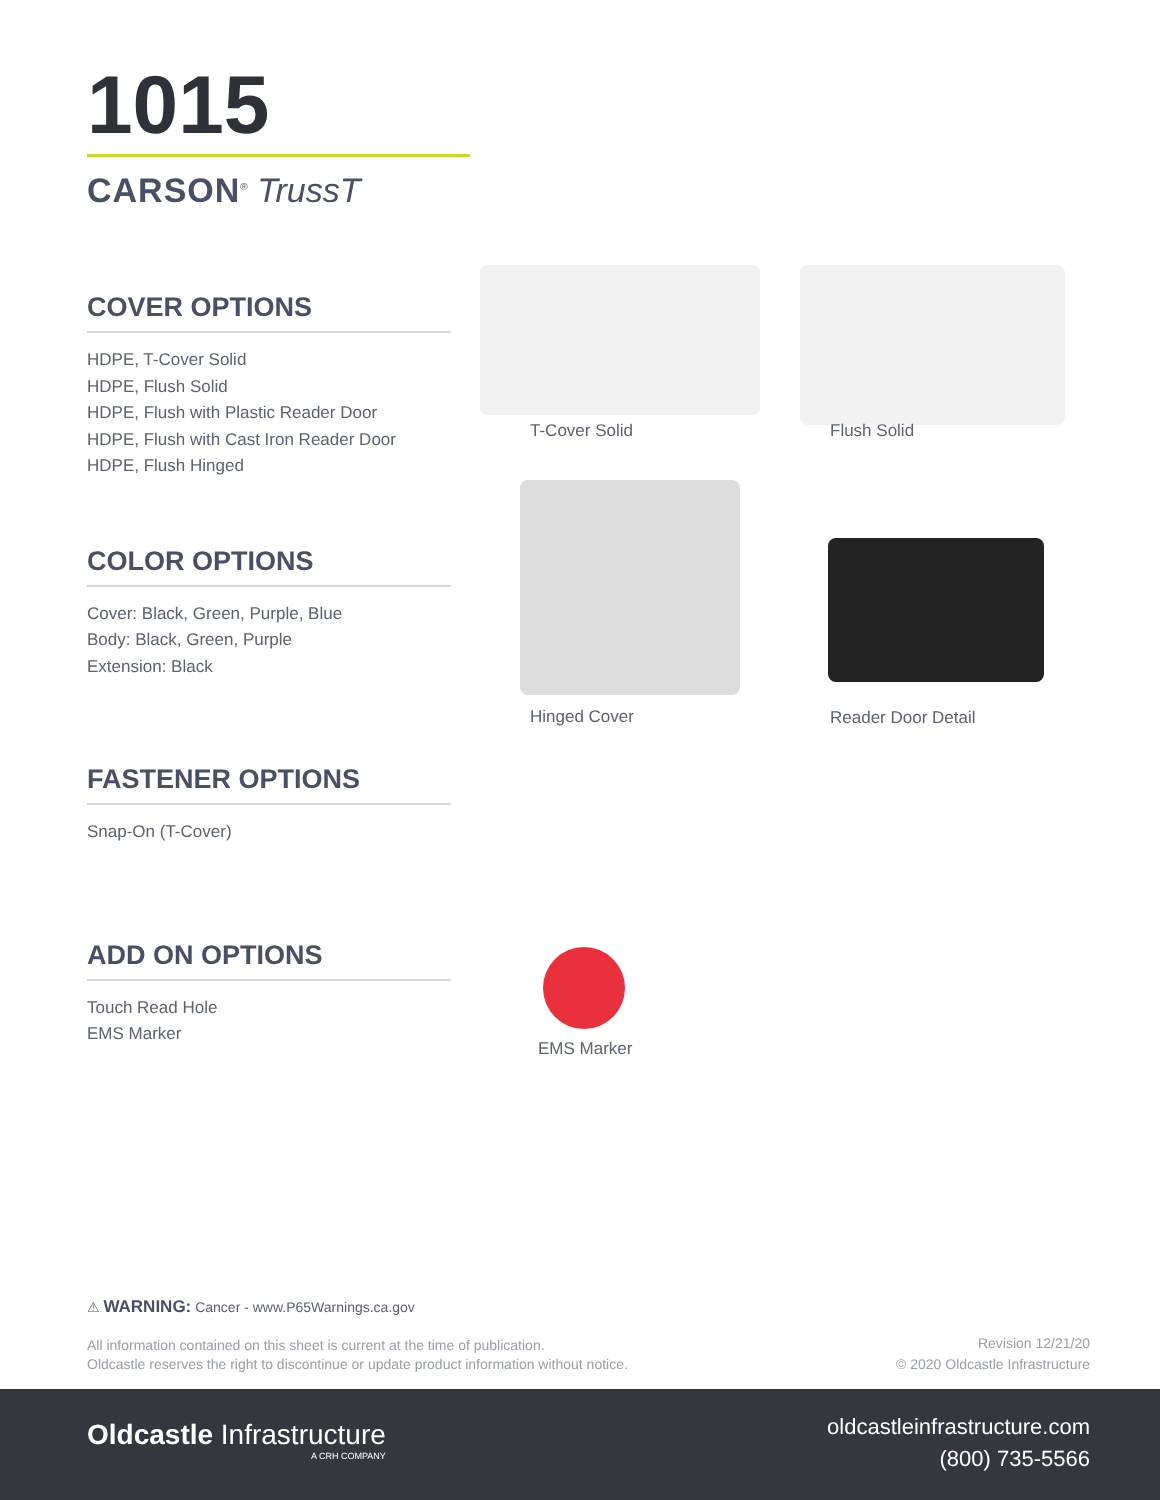1015
CARSON<sup>®</sup> TrussT
COVER OPTIONS
HDPE, T-Cover Solid
HDPE, Flush Solid
HDPE, Flush with Plastic Reader Door
HDPE, Flush with Cast Iron Reader Door
HDPE, Flush Hinged
COLOR OPTIONS
Cover: Black, Green, Purple, Blue
Body: Black, Green, Purple
Extension: Black
FASTENER OPTIONS
Snap-On (T-Cover)
ADD ON OPTIONS
Touch Read Hole
EMS Marker
T-Cover Solid Flush Solid
Hinged Cover
Reader Door Detail
EMS Marker
⚠ WARNING: Cancer - www.P65Warnings.ca.gov
All information contained on this sheet is current at the time of publication.
Oldcastle reserves the right to discontinue or update product information without notice.
Revision 12/21/20
© 2020 Oldcastle Infrastructure
Oldcastle Infrastructure
A CRH COMPANY
oldcastleinfrastructure.com
(800) 735-5566